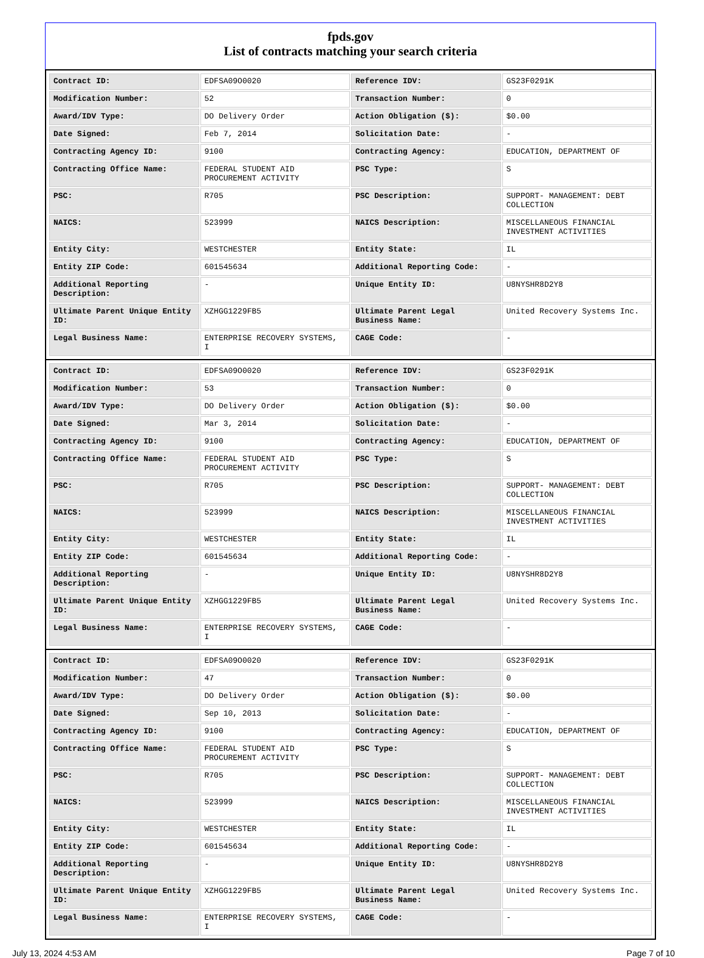fpds.gov
List of contracts matching your search criteria
| Contract ID: | EDFSA09O0020 | Reference IDV: | GS23F0291K |
| Modification Number: | 52 | Transaction Number: | 0 |
| Award/IDV Type: | DO Delivery Order | Action Obligation ($): | $0.00 |
| Date Signed: | Feb 7, 2014 | Solicitation Date: | - |
| Contracting Agency ID: | 9100 | Contracting Agency: | EDUCATION, DEPARTMENT OF |
| Contracting Office Name: | FEDERAL STUDENT AID PROCUREMENT ACTIVITY | PSC Type: | S |
| PSC: | R705 | PSC Description: | SUPPORT- MANAGEMENT: DEBT COLLECTION |
| NAICS: | 523999 | NAICS Description: | MISCELLANEOUS FINANCIAL INVESTMENT ACTIVITIES |
| Entity City: | WESTCHESTER | Entity State: | IL |
| Entity ZIP Code: | 601545634 | Additional Reporting Code: | - |
| Additional Reporting Description: | - | Unique Entity ID: | U8NYSHR8D2Y8 |
| Ultimate Parent Unique Entity ID: | XZHGG1229FB5 | Ultimate Parent Legal Business Name: | United Recovery Systems Inc. |
| Legal Business Name: | ENTERPRISE RECOVERY SYSTEMS, I | CAGE Code: | - |
| Contract ID: | EDFSA09O0020 | Reference IDV: | GS23F0291K |
| Modification Number: | 53 | Transaction Number: | 0 |
| Award/IDV Type: | DO Delivery Order | Action Obligation ($): | $0.00 |
| Date Signed: | Mar 3, 2014 | Solicitation Date: | - |
| Contracting Agency ID: | 9100 | Contracting Agency: | EDUCATION, DEPARTMENT OF |
| Contracting Office Name: | FEDERAL STUDENT AID PROCUREMENT ACTIVITY | PSC Type: | S |
| PSC: | R705 | PSC Description: | SUPPORT- MANAGEMENT: DEBT COLLECTION |
| NAICS: | 523999 | NAICS Description: | MISCELLANEOUS FINANCIAL INVESTMENT ACTIVITIES |
| Entity City: | WESTCHESTER | Entity State: | IL |
| Entity ZIP Code: | 601545634 | Additional Reporting Code: | - |
| Additional Reporting Description: | - | Unique Entity ID: | U8NYSHR8D2Y8 |
| Ultimate Parent Unique Entity ID: | XZHGG1229FB5 | Ultimate Parent Legal Business Name: | United Recovery Systems Inc. |
| Legal Business Name: | ENTERPRISE RECOVERY SYSTEMS, I | CAGE Code: | - |
| Contract ID: | EDFSA09O0020 | Reference IDV: | GS23F0291K |
| Modification Number: | 47 | Transaction Number: | 0 |
| Award/IDV Type: | DO Delivery Order | Action Obligation ($): | $0.00 |
| Date Signed: | Sep 10, 2013 | Solicitation Date: | - |
| Contracting Agency ID: | 9100 | Contracting Agency: | EDUCATION, DEPARTMENT OF |
| Contracting Office Name: | FEDERAL STUDENT AID PROCUREMENT ACTIVITY | PSC Type: | S |
| PSC: | R705 | PSC Description: | SUPPORT- MANAGEMENT: DEBT COLLECTION |
| NAICS: | 523999 | NAICS Description: | MISCELLANEOUS FINANCIAL INVESTMENT ACTIVITIES |
| Entity City: | WESTCHESTER | Entity State: | IL |
| Entity ZIP Code: | 601545634 | Additional Reporting Code: | - |
| Additional Reporting Description: | - | Unique Entity ID: | U8NYSHR8D2Y8 |
| Ultimate Parent Unique Entity ID: | XZHGG1229FB5 | Ultimate Parent Legal Business Name: | United Recovery Systems Inc. |
| Legal Business Name: | ENTERPRISE RECOVERY SYSTEMS, I | CAGE Code: | - |
July 13, 2024 4:53 AM Page 7 of 10